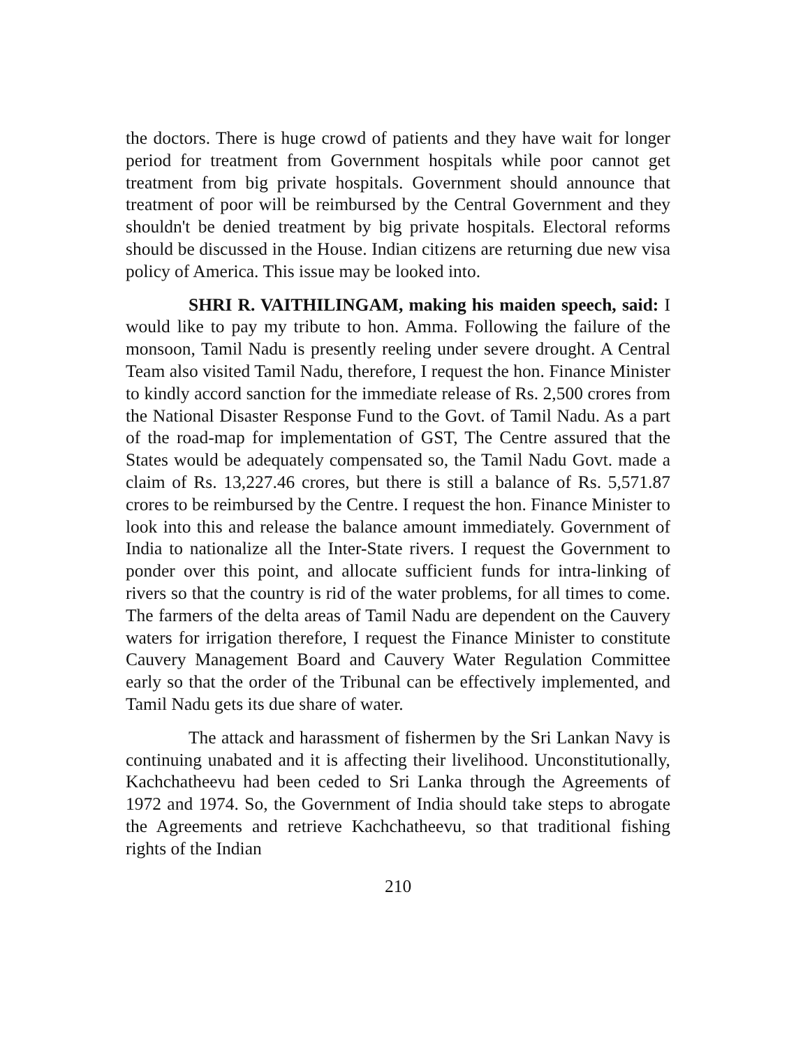the doctors. There is huge crowd of patients and they have wait for longer period for treatment from Government hospitals while poor cannot get treatment from big private hospitals. Government should announce that treatment of poor will be reimbursed by the Central Government and they shouldn't be denied treatment by big private hospitals. Electoral reforms should be discussed in the House. Indian citizens are returning due new visa policy of America. This issue may be looked into.
SHRI R. VAITHILINGAM, making his maiden speech, said: I would like to pay my tribute to hon. Amma. Following the failure of the monsoon, Tamil Nadu is presently reeling under severe drought. A Central Team also visited Tamil Nadu, therefore, I request the hon. Finance Minister to kindly accord sanction for the immediate release of Rs. 2,500 crores from the National Disaster Response Fund to the Govt. of Tamil Nadu. As a part of the road-map for implementation of GST, The Centre assured that the States would be adequately compensated so, the Tamil Nadu Govt. made a claim of Rs. 13,227.46 crores, but there is still a balance of Rs. 5,571.87 crores to be reimbursed by the Centre. I request the hon. Finance Minister to look into this and release the balance amount immediately. Government of India to nationalize all the Inter-State rivers. I request the Government to ponder over this point, and allocate sufficient funds for intra-linking of rivers so that the country is rid of the water problems, for all times to come. The farmers of the delta areas of Tamil Nadu are dependent on the Cauvery waters for irrigation therefore, I request the Finance Minister to constitute Cauvery Management Board and Cauvery Water Regulation Committee early so that the order of the Tribunal can be effectively implemented, and Tamil Nadu gets its due share of water.
The attack and harassment of fishermen by the Sri Lankan Navy is continuing unabated and it is affecting their livelihood. Unconstitutionally, Kachchatheevu had been ceded to Sri Lanka through the Agreements of 1972 and 1974. So, the Government of India should take steps to abrogate the Agreements and retrieve Kachchatheevu, so that traditional fishing rights of the Indian
210